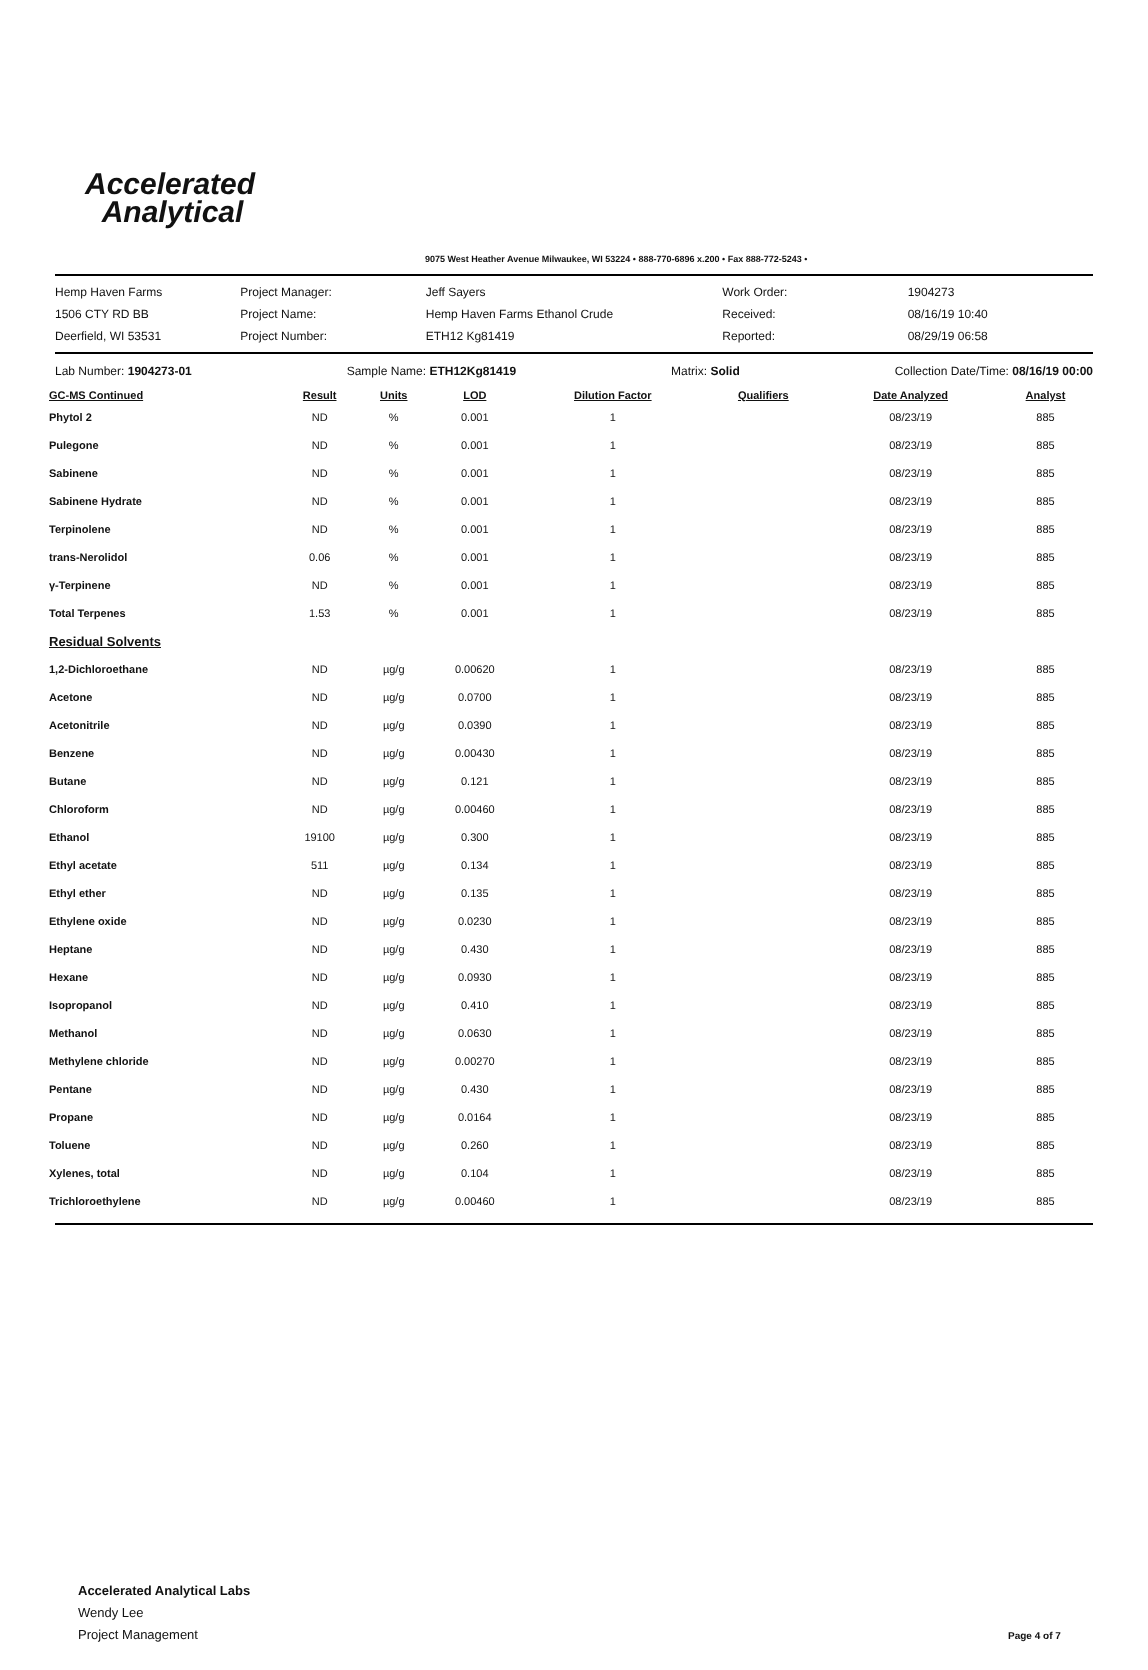Accelerated
Analytical
9075 West Heather Avenue Milwaukee, WI 53224 • 888-770-6896 x.200 • Fax 888-772-5243 •
Hemp Haven Farms
1506 CTY RD BB
Deerfield, WI 53531
Project Manager:
Project Name:
Project Number:
Jeff Sayers
Hemp Haven Farms Ethanol Crude
ETH12 Kg81419
Work Order:
Received:
Reported:
1904273
08/16/19 10:40
08/29/19 06:58
Lab Number: 1904273-01 Sample Name: ETH12Kg81419 Matrix: Solid Collection Date/Time: 08/16/19 00:00
| GC-MS Continued | Result | Units | LOD | Dilution Factor | Qualifiers | Date Analyzed | Analyst |
| --- | --- | --- | --- | --- | --- | --- | --- |
| Phytol 2 | ND | % | 0.001 | 1 | | 08/23/19 | 885 |
| Pulegone | ND | % | 0.001 | 1 | | 08/23/19 | 885 |
| Sabinene | ND | % | 0.001 | 1 | | 08/23/19 | 885 |
| Sabinene Hydrate | ND | % | 0.001 | 1 | | 08/23/19 | 885 |
| Terpinolene | ND | % | 0.001 | 1 | | 08/23/19 | 885 |
| trans-Nerolidol | 0.06 | % | 0.001 | 1 | | 08/23/19 | 885 |
| γ-Terpinene | ND | % | 0.001 | 1 | | 08/23/19 | 885 |
| Total Terpenes | 1.53 | % | 0.001 | 1 | | 08/23/19 | 885 |
| Residual Solvents | | | | | | | |
| 1,2-Dichloroethane | ND | µg/g | 0.00620 | 1 | | 08/23/19 | 885 |
| Acetone | ND | µg/g | 0.0700 | 1 | | 08/23/19 | 885 |
| Acetonitrile | ND | µg/g | 0.0390 | 1 | | 08/23/19 | 885 |
| Benzene | ND | µg/g | 0.00430 | 1 | | 08/23/19 | 885 |
| Butane | ND | µg/g | 0.121 | 1 | | 08/23/19 | 885 |
| Chloroform | ND | µg/g | 0.00460 | 1 | | 08/23/19 | 885 |
| Ethanol | 19100 | µg/g | 0.300 | 1 | | 08/23/19 | 885 |
| Ethyl acetate | 511 | µg/g | 0.134 | 1 | | 08/23/19 | 885 |
| Ethyl ether | ND | µg/g | 0.135 | 1 | | 08/23/19 | 885 |
| Ethylene oxide | ND | µg/g | 0.0230 | 1 | | 08/23/19 | 885 |
| Heptane | ND | µg/g | 0.430 | 1 | | 08/23/19 | 885 |
| Hexane | ND | µg/g | 0.0930 | 1 | | 08/23/19 | 885 |
| Isopropanol | ND | µg/g | 0.410 | 1 | | 08/23/19 | 885 |
| Methanol | ND | µg/g | 0.0630 | 1 | | 08/23/19 | 885 |
| Methylene chloride | ND | µg/g | 0.00270 | 1 | | 08/23/19 | 885 |
| Pentane | ND | µg/g | 0.430 | 1 | | 08/23/19 | 885 |
| Propane | ND | µg/g | 0.0164 | 1 | | 08/23/19 | 885 |
| Toluene | ND | µg/g | 0.260 | 1 | | 08/23/19 | 885 |
| Xylenes, total | ND | µg/g | 0.104 | 1 | | 08/23/19 | 885 |
| Trichloroethylene | ND | µg/g | 0.00460 | 1 | | 08/23/19 | 885 |
Accelerated Analytical Labs
Wendy Lee
Project Management
Page 4 of 7